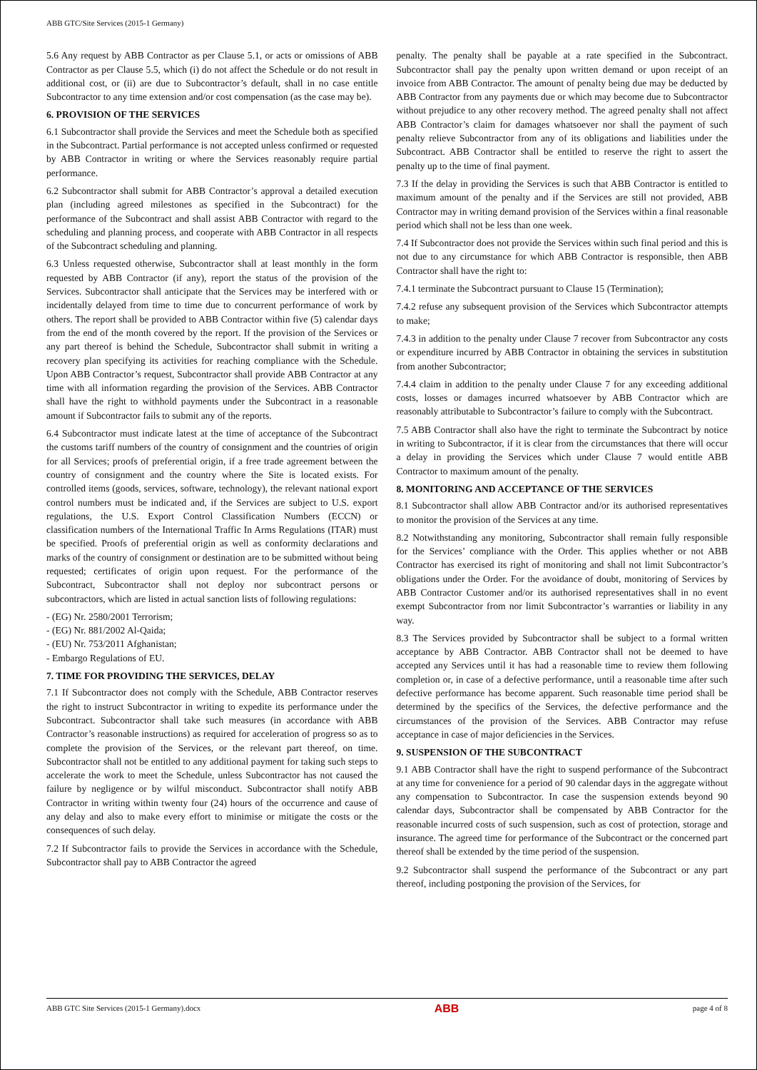ABB GTC/Site Services (2015-1 Germany)
5.6 Any request by ABB Contractor as per Clause 5.1, or acts or omissions of ABB Contractor as per Clause 5.5, which (i) do not affect the Schedule or do not result in additional cost, or (ii) are due to Subcontractor’s default, shall in no case entitle Subcontractor to any time extension and/or cost compensation (as the case may be).
6. PROVISION OF THE SERVICES
6.1 Subcontractor shall provide the Services and meet the Schedule both as specified in the Subcontract. Partial performance is not accepted unless confirmed or requested by ABB Contractor in writing or where the Services reasonably require partial performance.
6.2 Subcontractor shall submit for ABB Contractor’s approval a detailed execution plan (including agreed milestones as specified in the Subcontract) for the performance of the Subcontract and shall assist ABB Contractor with regard to the scheduling and planning process, and cooperate with ABB Contractor in all respects of the Subcontract scheduling and planning.
6.3 Unless requested otherwise, Subcontractor shall at least monthly in the form requested by ABB Contractor (if any), report the status of the provision of the Services. Subcontractor shall anticipate that the Services may be interfered with or incidentally delayed from time to time due to concurrent performance of work by others. The report shall be provided to ABB Contractor within five (5) calendar days from the end of the month covered by the report. If the provision of the Services or any part thereof is behind the Schedule, Subcontractor shall submit in writing a recovery plan specifying its activities for reaching compliance with the Schedule. Upon ABB Contractor’s request, Subcontractor shall provide ABB Contractor at any time with all information regarding the provision of the Services. ABB Contractor shall have the right to withhold payments under the Subcontract in a reasonable amount if Subcontractor fails to submit any of the reports.
6.4 Subcontractor must indicate latest at the time of acceptance of the Subcontract the customs tariff numbers of the country of consignment and the countries of origin for all Services; proofs of preferential origin, if a free trade agreement between the country of consignment and the country where the Site is located exists. For controlled items (goods, services, software, technology), the relevant national export control numbers must be indicated and, if the Services are subject to U.S. export regulations, the U.S. Export Control Classification Numbers (ECCN) or classification numbers of the International Traffic In Arms Regulations (ITAR) must be specified. Proofs of preferential origin as well as conformity declarations and marks of the country of consignment or destination are to be submitted without being requested; certificates of origin upon request. For the performance of the Subcontract, Subcontractor shall not deploy nor subcontract persons or subcontractors, which are listed in actual sanction lists of following regulations:
- (EG) Nr. 2580/2001 Terrorism;
- (EG) Nr. 881/2002 Al-Qaida;
- (EU) Nr. 753/2011 Afghanistan;
- Embargo Regulations of EU.
7. TIME FOR PROVIDING THE SERVICES, DELAY
7.1 If Subcontractor does not comply with the Schedule, ABB Contractor reserves the right to instruct Subcontractor in writing to expedite its performance under the Subcontract. Subcontractor shall take such measures (in accordance with ABB Contractor’s reasonable instructions) as required for acceleration of progress so as to complete the provision of the Services, or the relevant part thereof, on time. Subcontractor shall not be entitled to any additional payment for taking such steps to accelerate the work to meet the Schedule, unless Subcontractor has not caused the failure by negligence or by wilful misconduct. Subcontractor shall notify ABB Contractor in writing within twenty four (24) hours of the occurrence and cause of any delay and also to make every effort to minimise or mitigate the costs or the consequences of such delay.
7.2 If Subcontractor fails to provide the Services in accordance with the Schedule, Subcontractor shall pay to ABB Contractor the agreed
penalty. The penalty shall be payable at a rate specified in the Subcontract. Subcontractor shall pay the penalty upon written demand or upon receipt of an invoice from ABB Contractor. The amount of penalty being due may be deducted by ABB Contractor from any payments due or which may become due to Subcontractor without prejudice to any other recovery method. The agreed penalty shall not affect ABB Contractor’s claim for damages whatsoever nor shall the payment of such penalty relieve Subcontractor from any of its obligations and liabilities under the Subcontract. ABB Contractor shall be entitled to reserve the right to assert the penalty up to the time of final payment.
7.3 If the delay in providing the Services is such that ABB Contractor is entitled to maximum amount of the penalty and if the Services are still not provided, ABB Contractor may in writing demand provision of the Services within a final reasonable period which shall not be less than one week.
7.4 If Subcontractor does not provide the Services within such final period and this is not due to any circumstance for which ABB Contractor is responsible, then ABB Contractor shall have the right to:
7.4.1 terminate the Subcontract pursuant to Clause 15 (Termination);
7.4.2 refuse any subsequent provision of the Services which Subcontractor attempts to make;
7.4.3 in addition to the penalty under Clause 7 recover from Subcontractor any costs or expenditure incurred by ABB Contractor in obtaining the services in substitution from another Subcontractor;
7.4.4 claim in addition to the penalty under Clause 7 for any exceeding additional costs, losses or damages incurred whatsoever by ABB Contractor which are reasonably attributable to Subcontractor’s failure to comply with the Subcontract.
7.5 ABB Contractor shall also have the right to terminate the Subcontract by notice in writing to Subcontractor, if it is clear from the circumstances that there will occur a delay in providing the Services which under Clause 7 would entitle ABB Contractor to maximum amount of the penalty.
8. MONITORING AND ACCEPTANCE OF THE SERVICES
8.1 Subcontractor shall allow ABB Contractor and/or its authorised representatives to monitor the provision of the Services at any time.
8.2 Notwithstanding any monitoring, Subcontractor shall remain fully responsible for the Services’ compliance with the Order. This applies whether or not ABB Contractor has exercised its right of monitoring and shall not limit Subcontractor’s obligations under the Order. For the avoidance of doubt, monitoring of Services by ABB Contractor Customer and/or its authorised representatives shall in no event exempt Subcontractor from nor limit Subcontractor’s warranties or liability in any way.
8.3 The Services provided by Subcontractor shall be subject to a formal written acceptance by ABB Contractor. ABB Contractor shall not be deemed to have accepted any Services until it has had a reasonable time to review them following completion or, in case of a defective performance, until a reasonable time after such defective performance has become apparent. Such reasonable time period shall be determined by the specifics of the Services, the defective performance and the circumstances of the provision of the Services. ABB Contractor may refuse acceptance in case of major deficiencies in the Services.
9. SUSPENSION OF THE SUBCONTRACT
9.1 ABB Contractor shall have the right to suspend performance of the Subcontract at any time for convenience for a period of 90 calendar days in the aggregate without any compensation to Subcontractor. In case the suspension extends beyond 90 calendar days, Subcontractor shall be compensated by ABB Contractor for the reasonable incurred costs of such suspension, such as cost of protection, storage and insurance. The agreed time for performance of the Subcontract or the concerned part thereof shall be extended by the time period of the suspension.
9.2 Subcontractor shall suspend the performance of the Subcontract or any part thereof, including postponing the provision of the Services, for
ABB GTC Site Services (2015-1 Germany).docx ABB page 4 of 8